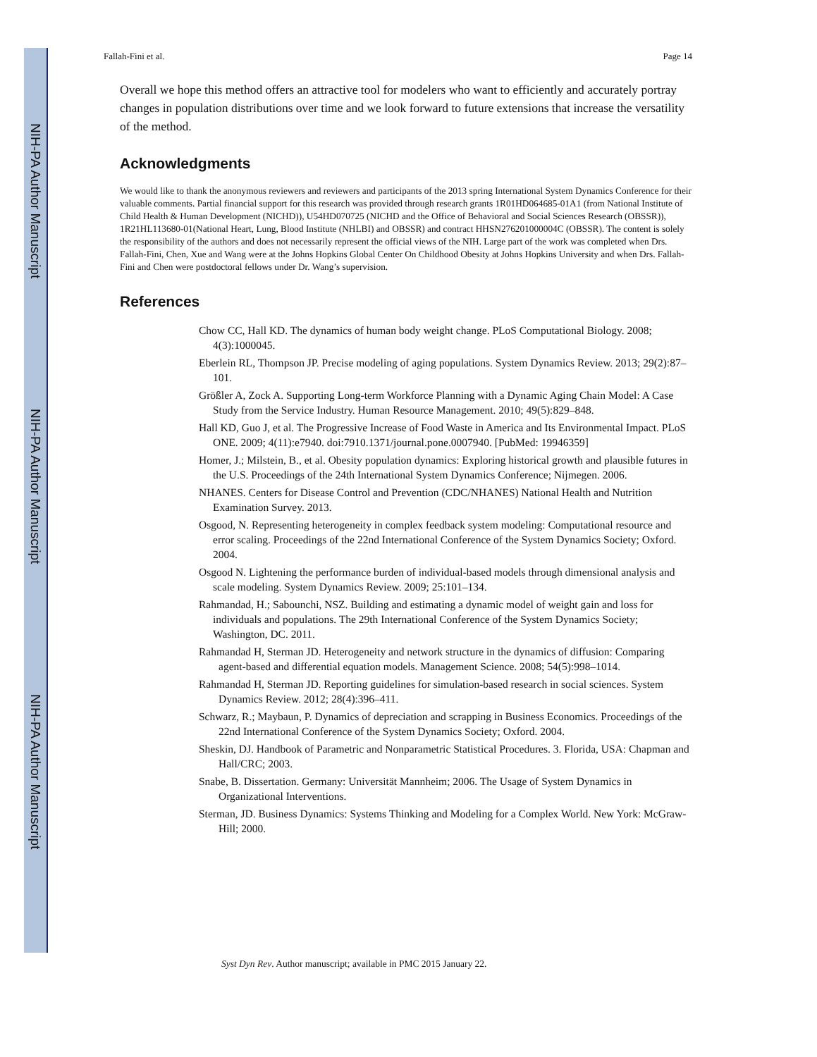NIH-PA Author Manuscript
NIH-PA Author Manuscript
NIH-PA Author Manuscript
Fallah-Fini et al. Page 14
Overall we hope this method offers an attractive tool for modelers who want to efficiently and accurately portray changes in population distributions over time and we look forward to future extensions that increase the versatility of the method.
Acknowledgments
We would like to thank the anonymous reviewers and reviewers and participants of the 2013 spring International System Dynamics Conference for their valuable comments. Partial financial support for this research was provided through research grants 1R01HD064685-01A1 (from National Institute of Child Health & Human Development (NICHD)), U54HD070725 (NICHD and the Office of Behavioral and Social Sciences Research (OBSSR)), 1R21HL113680-01(National Heart, Lung, Blood Institute (NHLBI) and OBSSR) and contract HHSN276201000004C (OBSSR). The content is solely the responsibility of the authors and does not necessarily represent the official views of the NIH. Large part of the work was completed when Drs. Fallah-Fini, Chen, Xue and Wang were at the Johns Hopkins Global Center On Childhood Obesity at Johns Hopkins University and when Drs. Fallah-Fini and Chen were postdoctoral fellows under Dr. Wang’s supervision.
References
Chow CC, Hall KD. The dynamics of human body weight change. PLoS Computational Biology. 2008; 4(3):1000045.
Eberlein RL, Thompson JP. Precise modeling of aging populations. System Dynamics Review. 2013; 29(2):87–101.
Größler A, Zock A. Supporting Long-term Workforce Planning with a Dynamic Aging Chain Model: A Case Study from the Service Industry. Human Resource Management. 2010; 49(5):829–848.
Hall KD, Guo J, et al. The Progressive Increase of Food Waste in America and Its Environmental Impact. PLoS ONE. 2009; 4(11):e7940. doi:7910.1371/journal.pone.0007940. [PubMed: 19946359]
Homer, J.; Milstein, B., et al. Obesity population dynamics: Exploring historical growth and plausible futures in the U.S. Proceedings of the 24th International System Dynamics Conference; Nijmegen. 2006.
NHANES. Centers for Disease Control and Prevention (CDC/NHANES) National Health and Nutrition Examination Survey. 2013.
Osgood, N. Representing heterogeneity in complex feedback system modeling: Computational resource and error scaling. Proceedings of the 22nd International Conference of the System Dynamics Society; Oxford. 2004.
Osgood N. Lightening the performance burden of individual-based models through dimensional analysis and scale modeling. System Dynamics Review. 2009; 25:101–134.
Rahmandad, H.; Sabounchi, NSZ. Building and estimating a dynamic model of weight gain and loss for individuals and populations. The 29th International Conference of the System Dynamics Society; Washington, DC. 2011.
Rahmandad H, Sterman JD. Heterogeneity and network structure in the dynamics of diffusion: Comparing agent-based and differential equation models. Management Science. 2008; 54(5):998–1014.
Rahmandad H, Sterman JD. Reporting guidelines for simulation-based research in social sciences. System Dynamics Review. 2012; 28(4):396–411.
Schwarz, R.; Maybaun, P. Dynamics of depreciation and scrapping in Business Economics. Proceedings of the 22nd International Conference of the System Dynamics Society; Oxford. 2004.
Sheskin, DJ. Handbook of Parametric and Nonparametric Statistical Procedures. 3. Florida, USA: Chapman and Hall/CRC; 2003.
Snabe, B. Dissertation. Germany: Universität Mannheim; 2006. The Usage of System Dynamics in Organizational Interventions.
Sterman, JD. Business Dynamics: Systems Thinking and Modeling for a Complex World. New York: McGraw-Hill; 2000.
Syst Dyn Rev. Author manuscript; available in PMC 2015 January 22.